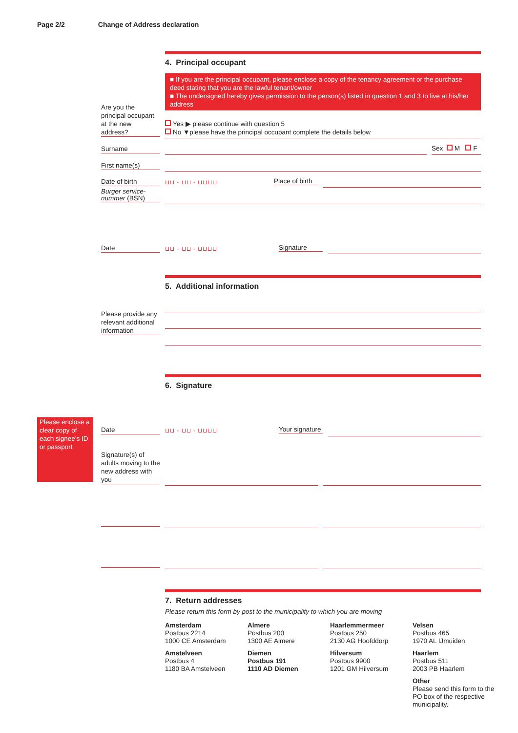Page 2/2 Change of Address declaration
4. Principal occupant
■ If you are the principal occupant, please enclose a copy of the tenancy agreement or the purchase deed stating that you are the lawful tenant/owner
■ The undersigned hereby gives permission to the person(s) listed in question 1 and 3 to live at his/her address
Are you the principal occupant at the new address?
Yes ▶ please continue with question 5
No ▼please have the principal occupant complete the details below
Surname Sex M F
First name(s)
Date of birth ⊔⊔ - ⊔⊔ - ⊔⊔⊔⊔
Place of birth
Burger service-nummer (BSN)
Date ⊔⊔ - ⊔⊔ - ⊔⊔⊔⊔ Signature
5. Additional information
Please provide any relevant additional information
6. Signature
Please enclose a clear copy of each signee’s ID or passport
Date ⊔⊔ - ⊔⊔ - ⊔⊔⊔⊔
Your signature
Signature(s) of adults moving to the new address with you
7. Return addresses
Please return this form by post to the municipality to which you are moving
Amsterdam
Postbus 2214
1000 CE Amsterdam
Almere
Postbus 200
1300 AE Almere
Haarlemmermeer
Postbus 250
2130 AG Hoofddorp
Velsen
Postbus 465
1970 AL IJmuiden
Amstelveen
Postbus 4
1180 BA Amstelveen
Diemen
Postbus 191
1110 AD Diemen
Hilversum
Postbus 9900
1201 GM Hilversum
Haarlem
Postbus 511
2003 PB Haarlem
Other
Please send this form to the PO box of the respective municipality.